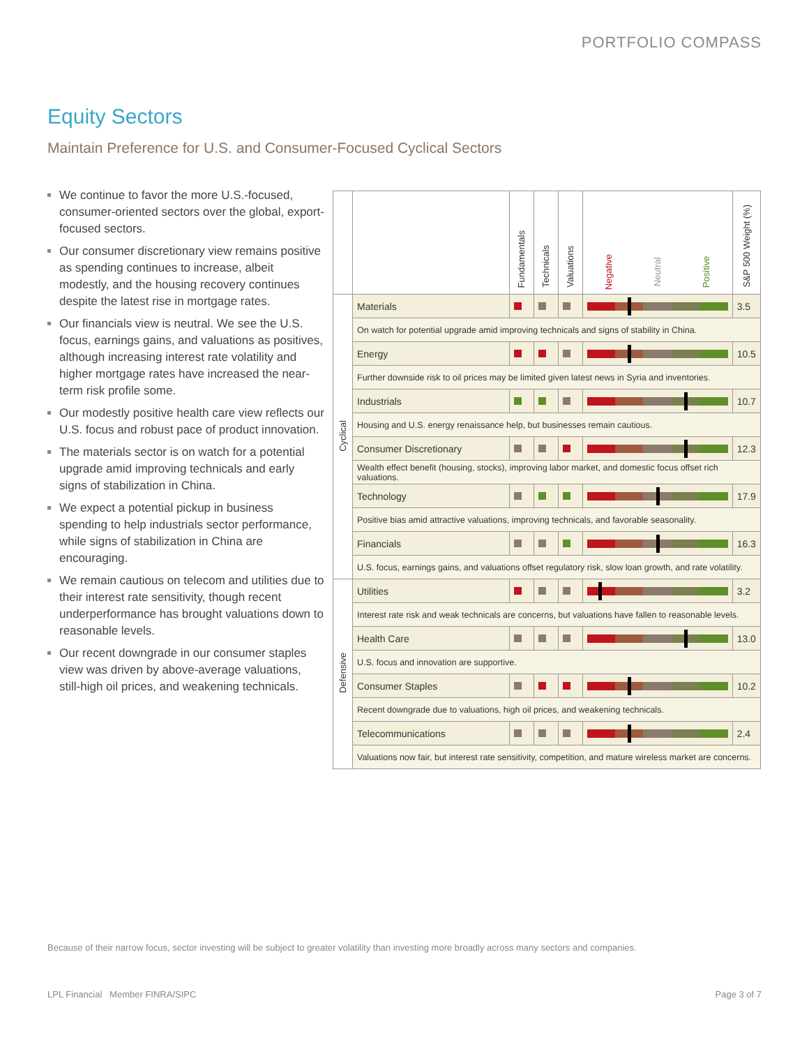PORTFOLIO COMPASS
Equity Sectors
Maintain Preference for U.S. and Consumer-Focused Cyclical Sectors
We continue to favor the more U.S.-focused, consumer-oriented sectors over the global, export-focused sectors.
Our consumer discretionary view remains positive as spending continues to increase, albeit modestly, and the housing recovery continues despite the latest rise in mortgage rates.
Our financials view is neutral. We see the U.S. focus, earnings gains, and valuations as positives, although increasing interest rate volatility and higher mortgage rates have increased the near-term risk profile some.
Our modestly positive health care view reflects our U.S. focus and robust pace of product innovation.
The materials sector is on watch for a potential upgrade amid improving technicals and early signs of stabilization in China.
We expect a potential pickup in business spending to help industrials sector performance, while signs of stabilization in China are encouraging.
We remain cautious on telecom and utilities due to their interest rate sensitivity, though recent underperformance has brought valuations down to reasonable levels.
Our recent downgrade in our consumer staples view was driven by above-average valuations, still-high oil prices, and weakening technicals.
| | | Fundamentals | Technicals | Valuations | Negative Neutral Positive | S&P 500 Weight (%) |
| --- | --- | --- | --- | --- | --- | --- |
| Cyclical | Materials | | | | | 3.5 |
| | On watch for potential upgrade amid improving technicals and signs of stability in China. | | | | | |
| | Energy | | | | | 10.5 |
| | Further downside risk to oil prices may be limited given latest news in Syria and inventories. | | | | | |
| | Industrials | | | | | 10.7 |
| | Housing and U.S. energy renaissance help, but businesses remain cautious. | | | | | |
| | Consumer Discretionary | | | | | 12.3 |
| | Wealth effect benefit (housing, stocks), improving labor market, and domestic focus offset rich valuations. | | | | | |
| | Technology | | | | | 17.9 |
| | Positive bias amid attractive valuations, improving technicals, and favorable seasonality. | | | | | |
| | Financials | | | | | 16.3 |
| | U.S. focus, earnings gains, and valuations offset regulatory risk, slow loan growth, and rate volatility. | | | | | |
| Defensive | Utilities | | | | | 3.2 |
| | Interest rate risk and weak technicals are concerns, but valuations have fallen to reasonable levels. | | | | | |
| | Health Care | | | | | 13.0 |
| | U.S. focus and innovation are supportive. | | | | | |
| | Consumer Staples | | | | | 10.2 |
| | Recent downgrade due to valuations, high oil prices, and weakening technicals. | | | | | |
| | Telecommunications | | | | | 2.4 |
| | Valuations now fair, but interest rate sensitivity, competition, and mature wireless market are concerns. | | | | | |
Because of their narrow focus, sector investing will be subject to greater volatility than investing more broadly across many sectors and companies.
LPL Financial Member FINRA/SIPC
Page 3 of 7